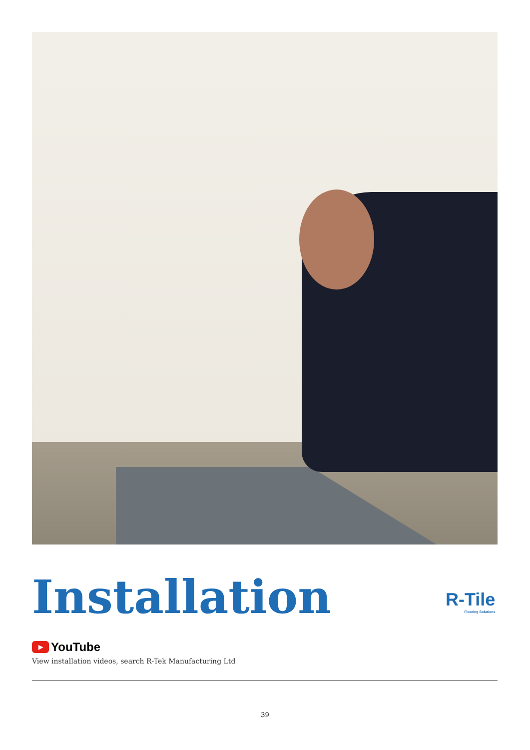Installation R-Tile
Flooring Solutions
▶ YouTube
View installation videos, search R-Tek Manufacturing Ltd
39